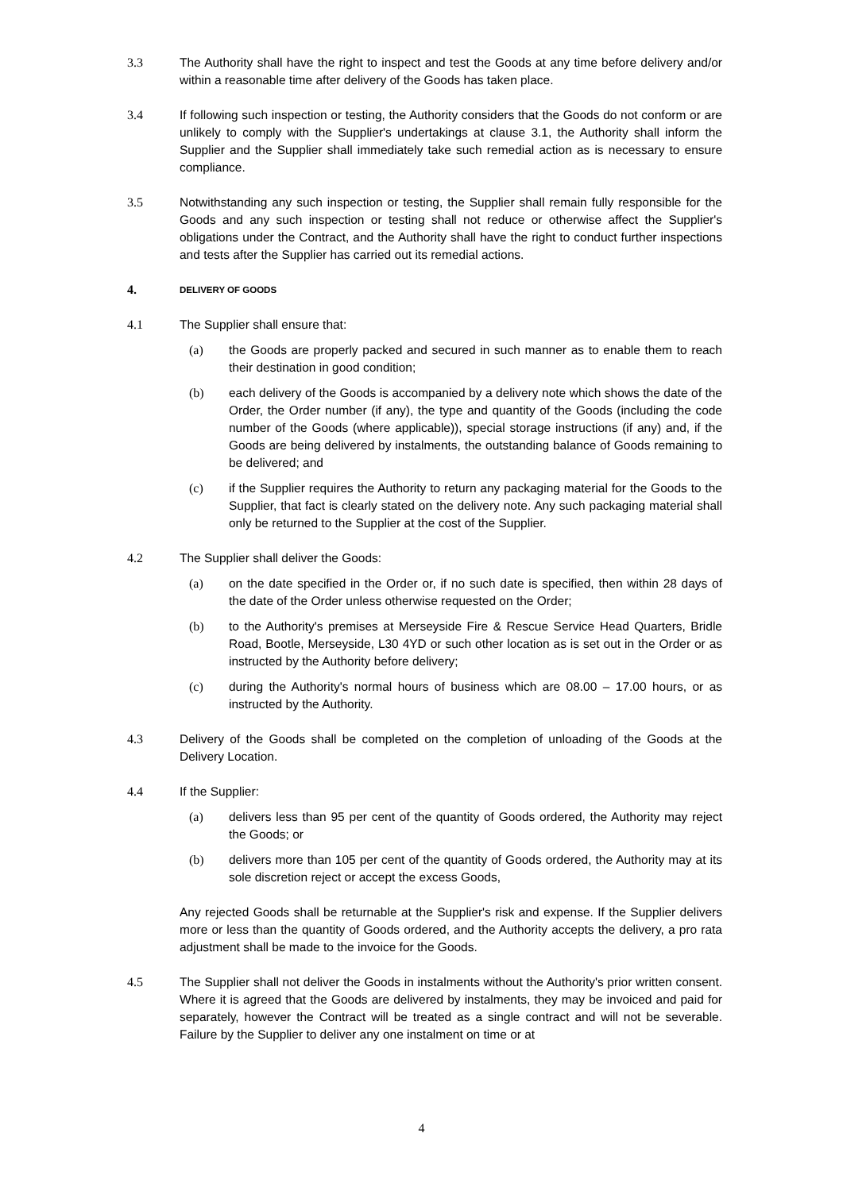3.3 The Authority shall have the right to inspect and test the Goods at any time before delivery and/or within a reasonable time after delivery of the Goods has taken place.
3.4 If following such inspection or testing, the Authority considers that the Goods do not conform or are unlikely to comply with the Supplier's undertakings at clause 3.1, the Authority shall inform the Supplier and the Supplier shall immediately take such remedial action as is necessary to ensure compliance.
3.5 Notwithstanding any such inspection or testing, the Supplier shall remain fully responsible for the Goods and any such inspection or testing shall not reduce or otherwise affect the Supplier's obligations under the Contract, and the Authority shall have the right to conduct further inspections and tests after the Supplier has carried out its remedial actions.
4.
DELIVERY OF GOODS
4.1 The Supplier shall ensure that:
(a) the Goods are properly packed and secured in such manner as to enable them to reach their destination in good condition;
(b) each delivery of the Goods is accompanied by a delivery note which shows the date of the Order, the Order number (if any), the type and quantity of the Goods (including the code number of the Goods (where applicable)), special storage instructions (if any) and, if the Goods are being delivered by instalments, the outstanding balance of Goods remaining to be delivered; and
(c) if the Supplier requires the Authority to return any packaging material for the Goods to the Supplier, that fact is clearly stated on the delivery note. Any such packaging material shall only be returned to the Supplier at the cost of the Supplier.
4.2 The Supplier shall deliver the Goods:
(a) on the date specified in the Order or, if no such date is specified, then within 28 days of the date of the Order unless otherwise requested on the Order;
(b) to the Authority's premises at Merseyside Fire & Rescue Service Head Quarters, Bridle Road, Bootle, Merseyside, L30 4YD or such other location as is set out in the Order or as instructed by the Authority before delivery;
(c) during the Authority's normal hours of business which are 08.00 – 17.00 hours, or as instructed by the Authority.
4.3 Delivery of the Goods shall be completed on the completion of unloading of the Goods at the Delivery Location.
4.4 If the Supplier:
(a) delivers less than 95 per cent of the quantity of Goods ordered, the Authority may reject the Goods; or
(b) delivers more than 105 per cent of the quantity of Goods ordered, the Authority may at its sole discretion reject or accept the excess Goods,
Any rejected Goods shall be returnable at the Supplier's risk and expense. If the Supplier delivers more or less than the quantity of Goods ordered, and the Authority accepts the delivery, a pro rata adjustment shall be made to the invoice for the Goods.
4.5 The Supplier shall not deliver the Goods in instalments without the Authority's prior written consent. Where it is agreed that the Goods are delivered by instalments, they may be invoiced and paid for separately, however the Contract will be treated as a single contract and will not be severable. Failure by the Supplier to deliver any one instalment on time or at
4